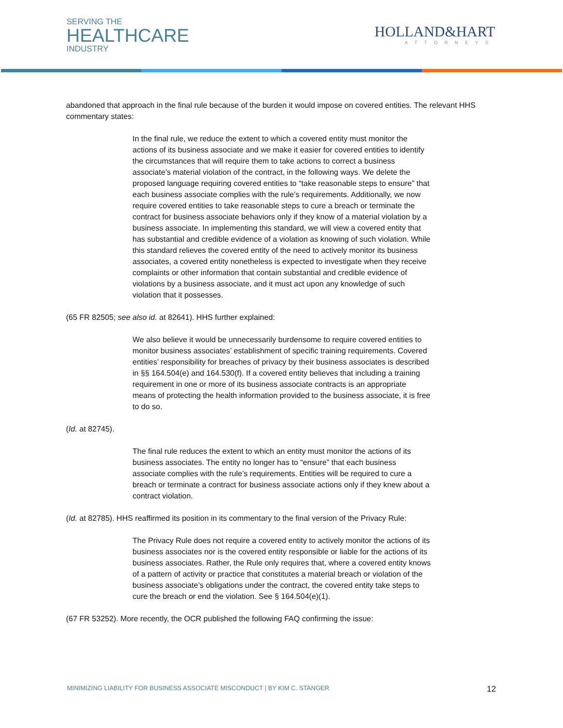SERVING THE
HEALTHCARE
INDUSTRY
HOLLAND&HART
ATTORNEYS
abandoned that approach in the final rule because of the burden it would impose on covered entities. The relevant HHS commentary states:
In the final rule, we reduce the extent to which a covered entity must monitor the actions of its business associate and we make it easier for covered entities to identify the circumstances that will require them to take actions to correct a business associate’s material violation of the contract, in the following ways. We delete the proposed language requiring covered entities to “take reasonable steps to ensure” that each business associate complies with the rule’s requirements. Additionally, we now require covered entities to take reasonable steps to cure a breach or terminate the contract for business associate behaviors only if they know of a material violation by a business associate. In implementing this standard, we will view a covered entity that has substantial and credible evidence of a violation as knowing of such violation. While this standard relieves the covered entity of the need to actively monitor its business associates, a covered entity nonetheless is expected to investigate when they receive complaints or other information that contain substantial and credible evidence of violations by a business associate, and it must act upon any knowledge of such violation that it possesses.
(65 FR 82505; see also id. at 82641). HHS further explained:
We also believe it would be unnecessarily burdensome to require covered entities to monitor business associates’ establishment of specific training requirements. Covered entities’ responsibility for breaches of privacy by their business associates is described in §§ 164.504(e) and 164.530(f). If a covered entity believes that including a training requirement in one or more of its business associate contracts is an appropriate means of protecting the health information provided to the business associate, it is free to do so.
(Id. at 82745).
The final rule reduces the extent to which an entity must monitor the actions of its business associates. The entity no longer has to “ensure” that each business associate complies with the rule’s requirements. Entities will be required to cure a breach or terminate a contract for business associate actions only if they knew about a contract violation.
(Id. at 82785). HHS reaffirmed its position in its commentary to the final version of the Privacy Rule:
The Privacy Rule does not require a covered entity to actively monitor the actions of its business associates nor is the covered entity responsible or liable for the actions of its business associates. Rather, the Rule only requires that, where a covered entity knows of a pattern of activity or practice that constitutes a material breach or violation of the business associate’s obligations under the contract, the covered entity take steps to cure the breach or end the violation. See § 164.504(e)(1).
(67 FR 53252). More recently, the OCR published the following FAQ confirming the issue:
MINIMIZING LIABILITY FOR BUSINESS ASSOCIATE MISCONDUCT | BY KIM C. STANGER 12